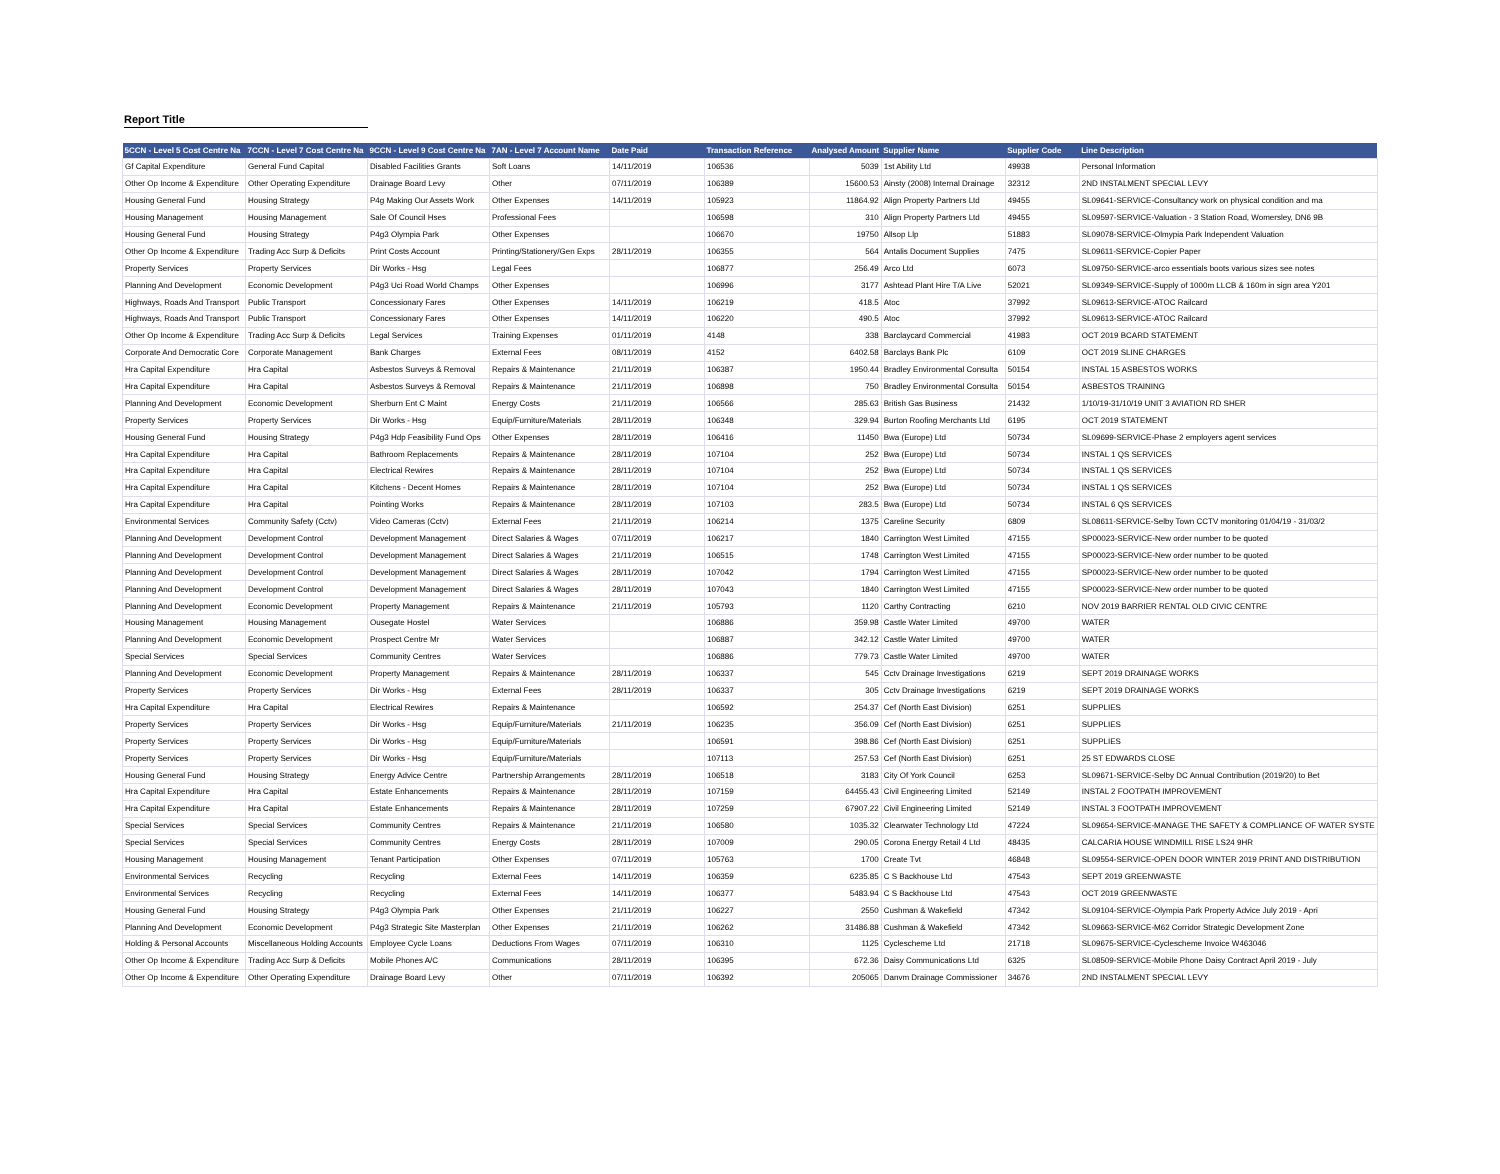Report Title
| 5CCN - Level 5 Cost Centre Na | 7CCN - Level 7 Cost Centre Na | 9CCN - Level 9 Cost Centre Na | 7AN - Level 7 Account Name | Date Paid | Transaction Reference | Analysed Amount | Supplier Name | Supplier Code | Line Description |
| --- | --- | --- | --- | --- | --- | --- | --- | --- | --- |
| Gf Capital Expenditure | General Fund Capital | Disabled Facilities Grants | Soft Loans | 14/11/2019 | 106536 | 5039 | 1st Ability Ltd | 49938 | Personal Information |
| Other Op Income & Expenditure | Other Operating Expenditure | Drainage Board Levy | Other | 07/11/2019 | 106389 | 15600.53 | Ainsty (2008) Internal Drainage | 32312 | 2ND INSTALMENT SPECIAL LEVY |
| Housing General Fund | Housing Strategy | P4g Making Our Assets Work | Other Expenses | 14/11/2019 | 105923 | 11864.92 | Align Property Partners Ltd | 49455 | SL09641-SERVICE-Consultancy work on physical condition and ma |
| Housing Management | Housing Management | Sale Of Council Hses | Professional Fees | | 106598 | 310 | Align Property Partners Ltd | 49455 | SL09597-SERVICE-Valuation - 3 Station Road, Womersley, DN6 9B |
| Housing General Fund | Housing Strategy | P4g3 Olympia Park | Other Expenses | | 106670 | 19750 | Allsop Llp | 51883 | SL09078-SERVICE-Olmypia Park Independent Valuation |
| Other Op Income & Expenditure | Trading Acc Surp & Deficits | Print Costs Account | Printing/Stationery/Gen Exps | 28/11/2019 | 106355 | 564 | Antalis Document Supplies | 7475 | SL09611-SERVICE-Copier Paper |
| Property Services | Property Services | Dir Works - Hsg | Legal Fees | | 106877 | 256.49 | Arco Ltd | 6073 | SL09750-SERVICE-arco essentials boots various sizes see notes |
| Planning And Development | Economic Development | P4g3 Uci Road World Champs | Other Expenses | | 106996 | 3177 | Ashtead Plant Hire T/A Live | 52021 | SL09349-SERVICE-Supply of 1000m LLCB & 160m in sign area Y201 |
| Highways, Roads And Transport | Public Transport | Concessionary Fares | Other Expenses | 14/11/2019 | 106219 | 418.5 | Atoc | 37992 | SL09613-SERVICE-ATOC Railcard |
| Highways, Roads And Transport | Public Transport | Concessionary Fares | Other Expenses | 14/11/2019 | 106220 | 490.5 | Atoc | 37992 | SL09613-SERVICE-ATOC Railcard |
| Other Op Income & Expenditure | Trading Acc Surp & Deficits | Legal Services | Training Expenses | 01/11/2019 | 4148 | 338 | Barclaycard Commercial | 41983 | OCT 2019 BCARD STATEMENT |
| Corporate And Democratic Core | Corporate Management | Bank Charges | External Fees | 08/11/2019 | 4152 | 6402.58 | Barclays Bank Plc | 6109 | OCT 2019 SLINE CHARGES |
| Hra Capital Expenditure | Hra Capital | Asbestos Surveys & Removal | Repairs & Maintenance | 21/11/2019 | 106387 | 1950.44 | Bradley Environmental Consulta | 50154 | INSTAL 15 ASBESTOS WORKS |
| Hra Capital Expenditure | Hra Capital | Asbestos Surveys & Removal | Repairs & Maintenance | 21/11/2019 | 106898 | 750 | Bradley Environmental Consulta | 50154 | ASBESTOS TRAINING |
| Planning And Development | Economic Development | Sherburn Ent C Maint | Energy Costs | 21/11/2019 | 106566 | 285.63 | British Gas Business | 21432 | 1/10/19-31/10/19 UNIT 3 AVIATION RD SHER |
| Property Services | Property Services | Dir Works - Hsg | Equip/Furniture/Materials | 28/11/2019 | 106348 | 329.94 | Burton Roofing Merchants Ltd | 6195 | OCT 2019 STATEMENT |
| Housing General Fund | Housing Strategy | P4g3 Hdp Feasibility Fund Ops | Other Expenses | 28/11/2019 | 106416 | 11450 | Bwa (Europe) Ltd | 50734 | SL09699-SERVICE-Phase 2 employers agent services |
| Hra Capital Expenditure | Hra Capital | Bathroom Replacements | Repairs & Maintenance | 28/11/2019 | 107104 | 252 | Bwa (Europe) Ltd | 50734 | INSTAL 1 QS SERVICES |
| Hra Capital Expenditure | Hra Capital | Electrical Rewires | Repairs & Maintenance | 28/11/2019 | 107104 | 252 | Bwa (Europe) Ltd | 50734 | INSTAL 1 QS SERVICES |
| Hra Capital Expenditure | Hra Capital | Kitchens - Decent Homes | Repairs & Maintenance | 28/11/2019 | 107104 | 252 | Bwa (Europe) Ltd | 50734 | INSTAL 1 QS SERVICES |
| Hra Capital Expenditure | Hra Capital | Pointing Works | Repairs & Maintenance | 28/11/2019 | 107103 | 283.5 | Bwa (Europe) Ltd | 50734 | INSTAL 6 QS SERVICES |
| Environmental Services | Community Safety (Cctv) | Video Cameras (Cctv) | External Fees | 21/11/2019 | 106214 | 1375 | Careline Security | 6809 | SL08611-SERVICE-Selby Town CCTV monitoring 01/04/19 - 31/03/2 |
| Planning And Development | Development Control | Development Management | Direct Salaries & Wages | 07/11/2019 | 106217 | 1840 | Carrington West Limited | 47155 | SP00023-SERVICE-New order number to be quoted |
| Planning And Development | Development Control | Development Management | Direct Salaries & Wages | 21/11/2019 | 106515 | 1748 | Carrington West Limited | 47155 | SP00023-SERVICE-New order number to be quoted |
| Planning And Development | Development Control | Development Management | Direct Salaries & Wages | 28/11/2019 | 107042 | 1794 | Carrington West Limited | 47155 | SP00023-SERVICE-New order number to be quoted |
| Planning And Development | Development Control | Development Management | Direct Salaries & Wages | 28/11/2019 | 107043 | 1840 | Carrington West Limited | 47155 | SP00023-SERVICE-New order number to be quoted |
| Planning And Development | Economic Development | Property Management | Repairs & Maintenance | 21/11/2019 | 105793 | 1120 | Carthy Contracting | 6210 | NOV 2019 BARRIER RENTAL OLD CIVIC CENTRE |
| Housing Management | Housing Management | Ousegate Hostel | Water Services | | 106886 | 359.98 | Castle Water Limited | 49700 | WATER |
| Planning And Development | Economic Development | Prospect Centre Mr | Water Services | | 106887 | 342.12 | Castle Water Limited | 49700 | WATER |
| Special Services | Special Services | Community Centres | Water Services | | 106886 | 779.73 | Castle Water Limited | 49700 | WATER |
| Planning And Development | Economic Development | Property Management | Repairs & Maintenance | 28/11/2019 | 106337 | 545 | Cctv Drainage Investigations | 6219 | SEPT 2019 DRAINAGE WORKS |
| Property Services | Property Services | Dir Works - Hsg | External Fees | 28/11/2019 | 106337 | 305 | Cctv Drainage Investigations | 6219 | SEPT 2019 DRAINAGE WORKS |
| Hra Capital Expenditure | Hra Capital | Electrical Rewires | Repairs & Maintenance | | 106592 | 254.37 | Cef (North East Division) | 6251 | SUPPLIES |
| Property Services | Property Services | Dir Works - Hsg | Equip/Furniture/Materials | 21/11/2019 | 106235 | 356.09 | Cef (North East Division) | 6251 | SUPPLIES |
| Property Services | Property Services | Dir Works - Hsg | Equip/Furniture/Materials | | 106591 | 398.86 | Cef (North East Division) | 6251 | SUPPLIES |
| Property Services | Property Services | Dir Works - Hsg | Equip/Furniture/Materials | | 107113 | 257.53 | Cef (North East Division) | 6251 | 25 ST EDWARDS CLOSE |
| Housing General Fund | Housing Strategy | Energy Advice Centre | Partnership Arrangements | 28/11/2019 | 106518 | 3183 | City Of York Council | 6253 | SL09671-SERVICE-Selby DC Annual Contribution (2019/20) to Bet |
| Hra Capital Expenditure | Hra Capital | Estate Enhancements | Repairs & Maintenance | 28/11/2019 | 107159 | 64455.43 | Civil Engineering Limited | 52149 | INSTAL 2 FOOTPATH IMPROVEMENT |
| Hra Capital Expenditure | Hra Capital | Estate Enhancements | Repairs & Maintenance | 28/11/2019 | 107259 | 67907.22 | Civil Engineering Limited | 52149 | INSTAL 3 FOOTPATH IMPROVEMENT |
| Special Services | Special Services | Community Centres | Repairs & Maintenance | 21/11/2019 | 106580 | 1035.32 | Clearwater Technology Ltd | 47224 | SL09654-SERVICE-MANAGE THE SAFETY & COMPLIANCE OF WATER SYSTE |
| Special Services | Special Services | Community Centres | Energy Costs | 28/11/2019 | 107009 | 290.05 | Corona Energy Retail 4 Ltd | 48435 | CALCARIA HOUSE WINDMILL RISE LS24 9HR |
| Housing Management | Housing Management | Tenant Participation | Other Expenses | 07/11/2019 | 105763 | 1700 | Create Tvt | 46848 | SL09554-SERVICE-OPEN DOOR WINTER 2019 PRINT AND DISTRIBUTION |
| Environmental Services | Recycling | Recycling | External Fees | 14/11/2019 | 106359 | 6235.85 | C S Backhouse Ltd | 47543 | SEPT 2019 GREENWASTE |
| Environmental Services | Recycling | Recycling | External Fees | 14/11/2019 | 106377 | 5483.94 | C S Backhouse Ltd | 47543 | OCT 2019 GREENWASTE |
| Housing General Fund | Housing Strategy | P4g3 Olympia Park | Other Expenses | 21/11/2019 | 106227 | 2550 | Cushman & Wakefield | 47342 | SL09104-SERVICE-Olympia Park Property Advice July 2019 - Apri |
| Planning And Development | Economic Development | P4g3 Strategic Site Masterplan | Other Expenses | 21/11/2019 | 106262 | 31486.88 | Cushman & Wakefield | 47342 | SL09663-SERVICE-M62 Corridor Strategic Development Zone |
| Holding & Personal Accounts | Miscellaneous Holding Accounts | Employee Cycle Loans | Deductions From Wages | 07/11/2019 | 106310 | 1125 | Cyclescheme Ltd | 21718 | SL09675-SERVICE-Cyclescheme Invoice W463046 |
| Other Op Income & Expenditure | Trading Acc Surp & Deficits | Mobile Phones A/C | Communications | 28/11/2019 | 106395 | 672.36 | Daisy Communications Ltd | 6325 | SL08509-SERVICE-Mobile Phone Daisy Contract April 2019 - July |
| Other Op Income & Expenditure | Other Operating Expenditure | Drainage Board Levy | Other | 07/11/2019 | 106392 | 205065 | Danvm Drainage Commissioner | 34676 | 2ND INSTALMENT SPECIAL LEVY |